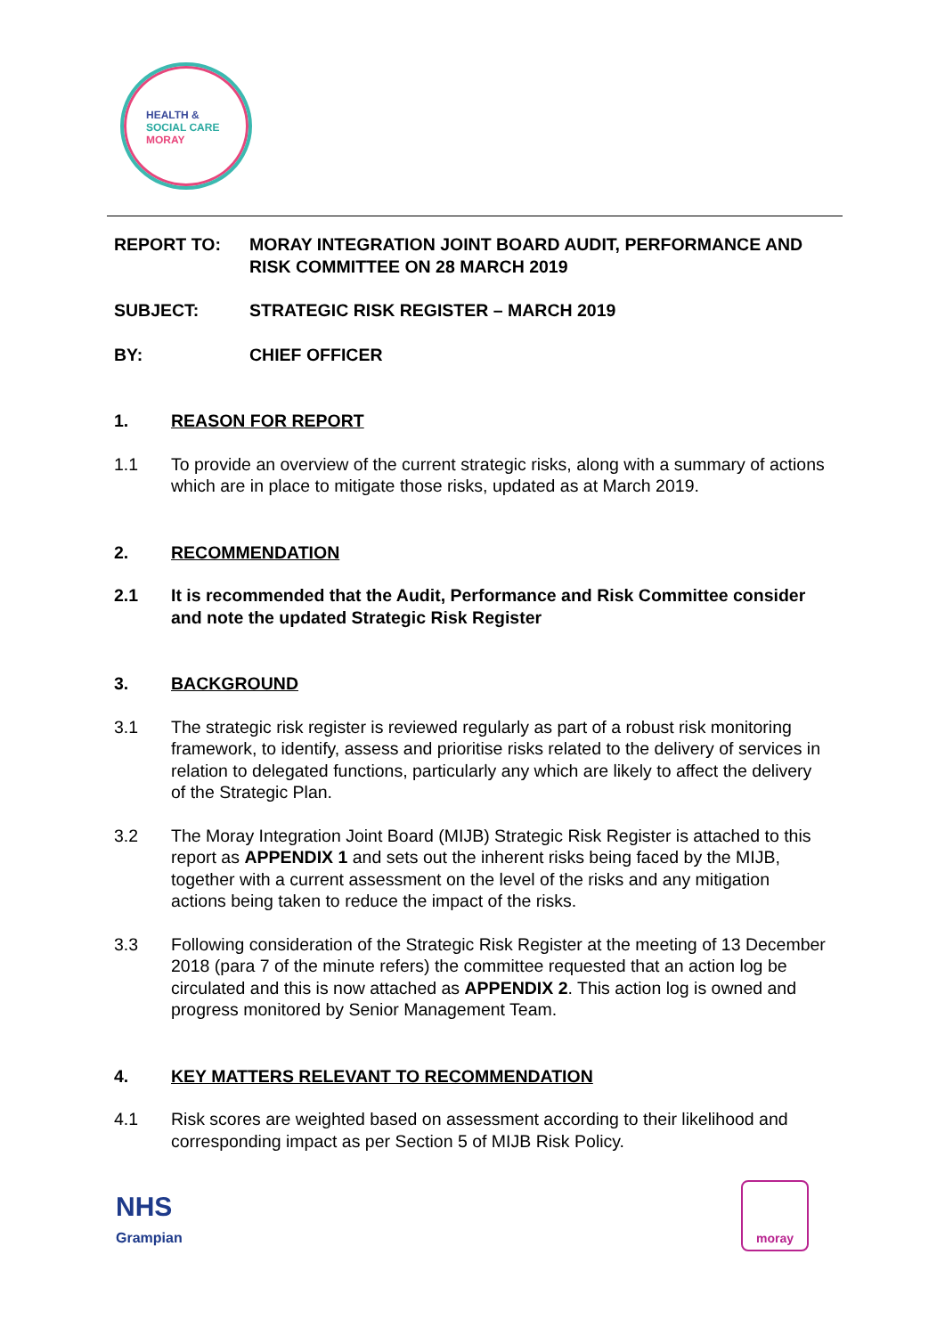HEALTH &
SOCIAL CARE
MORAY
REPORT TO: MORAY INTEGRATION JOINT BOARD AUDIT, PERFORMANCE AND RISK COMMITTEE ON 28 MARCH 2019
SUBJECT: STRATEGIC RISK REGISTER – MARCH 2019
BY: CHIEF OFFICER
1. REASON FOR REPORT
1.1 To provide an overview of the current strategic risks, along with a summary of actions which are in place to mitigate those risks, updated as at March 2019.
2. RECOMMENDATION
2.1 It is recommended that the Audit, Performance and Risk Committee consider and note the updated Strategic Risk Register
3. BACKGROUND
3.1 The strategic risk register is reviewed regularly as part of a robust risk monitoring framework, to identify, assess and prioritise risks related to the delivery of services in relation to delegated functions, particularly any which are likely to affect the delivery of the Strategic Plan.
3.2 The Moray Integration Joint Board (MIJB) Strategic Risk Register is attached to this report as APPENDIX 1 and sets out the inherent risks being faced by the MIJB, together with a current assessment on the level of the risks and any mitigation actions being taken to reduce the impact of the risks.
3.3 Following consideration of the Strategic Risk Register at the meeting of 13 December 2018 (para 7 of the minute refers) the committee requested that an action log be circulated and this is now attached as APPENDIX 2. This action log is owned and progress monitored by Senior Management Team.
4. KEY MATTERS RELEVANT TO RECOMMENDATION
4.1 Risk scores are weighted based on assessment according to their likelihood and corresponding impact as per Section 5 of MIJB Risk Policy.
NHS
Grampian
moray